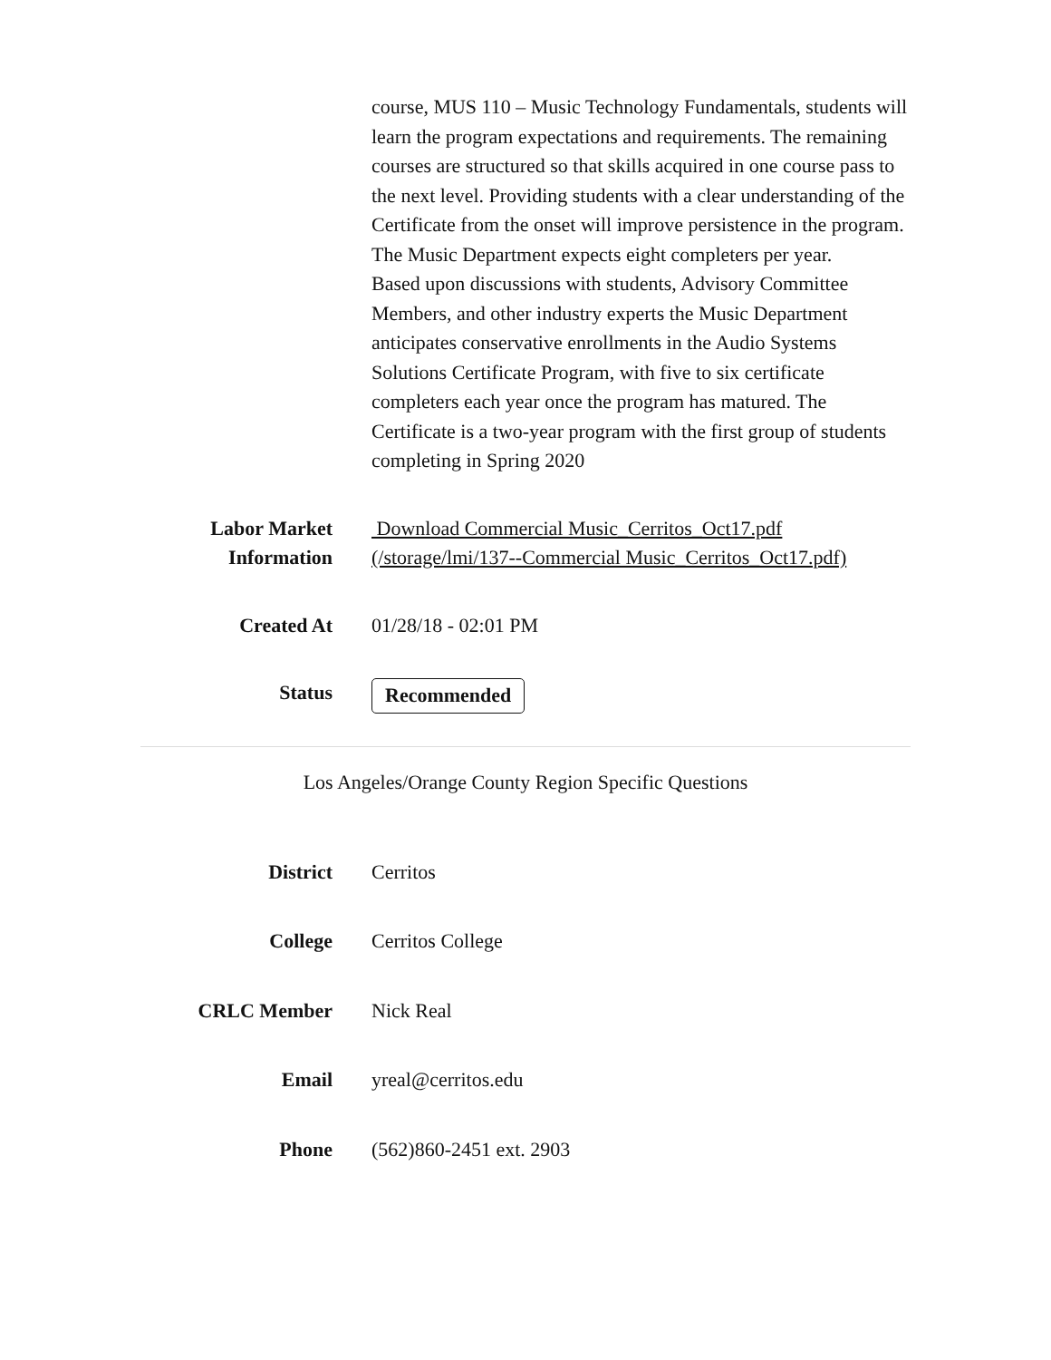course, MUS 110 – Music Technology Fundamentals, students will learn the program expectations and requirements. The remaining courses are structured so that skills acquired in one course pass to the next level. Providing students with a clear understanding of the Certificate from the onset will improve persistence in the program. The Music Department expects eight completers per year.
Based upon discussions with students, Advisory Committee Members, and other industry experts the Music Department anticipates conservative enrollments in the Audio Systems Solutions Certificate Program, with five to six certificate completers each year once the program has matured. The Certificate is a two-year program with the first group of students completing in Spring 2020
Labor Market Information
Download Commercial Music_Cerritos_Oct17.pdf (/storage/lmi/137--Commercial Music_Cerritos_Oct17.pdf)
Created At 01/28/18 - 02:01 PM
Status Recommended
Los Angeles/Orange County Region Specific Questions
District Cerritos
College Cerritos College
CRLC Member Nick Real
Email yreal@cerritos.edu
Phone (562)860-2451 ext. 2903